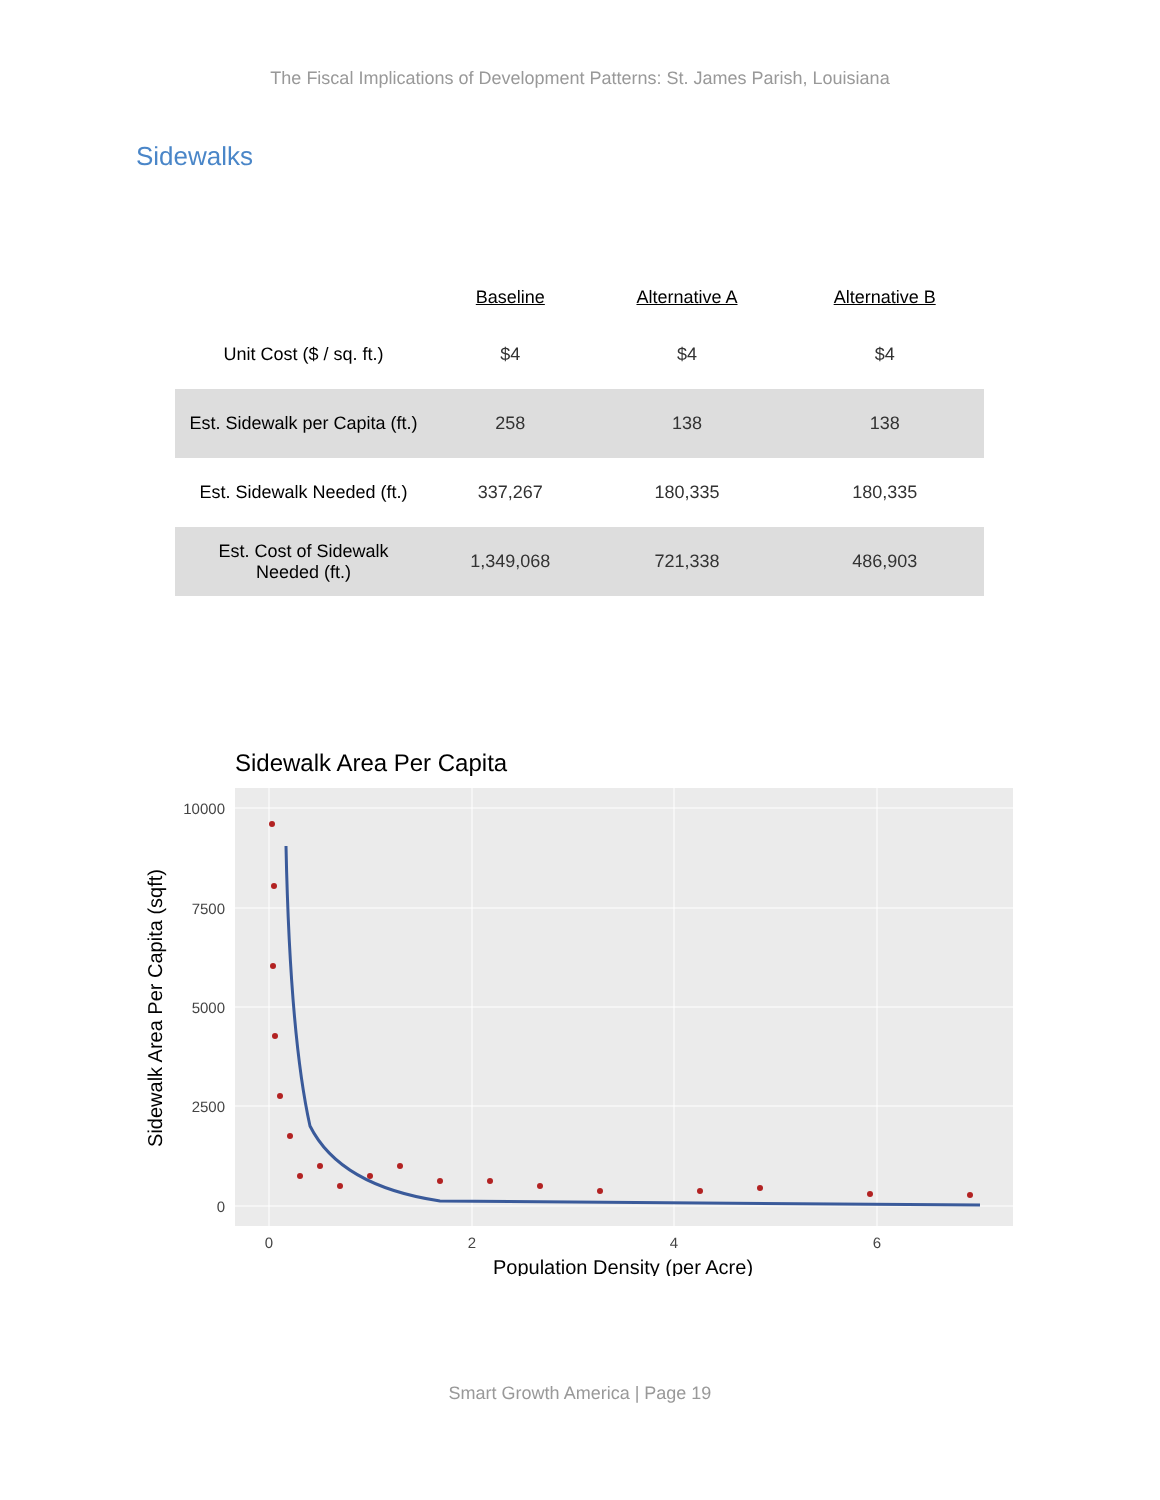The Fiscal Implications of Development Patterns: St. James Parish, Louisiana
Sidewalks
| | Baseline | Alternative A | Alternative B |
| --- | --- | --- | --- |
| Unit Cost ($ / sq. ft.) | $4 | $4 | $4 |
| Est. Sidewalk per Capita (ft.) | 258 | 138 | 138 |
| Est. Sidewalk Needed (ft.) | 337,267 | 180,335 | 180,335 |
| Est. Cost of Sidewalk Needed (ft.) | 1,349,068 | 721,338 | 486,903 |
Sidewalk Area Per Capita
10000
7500
5000
2500
0
0
2
4
6
Population Density (per Acre)
Sidewalk Area Per Capita (sqft)
Smart Growth America | Page 19